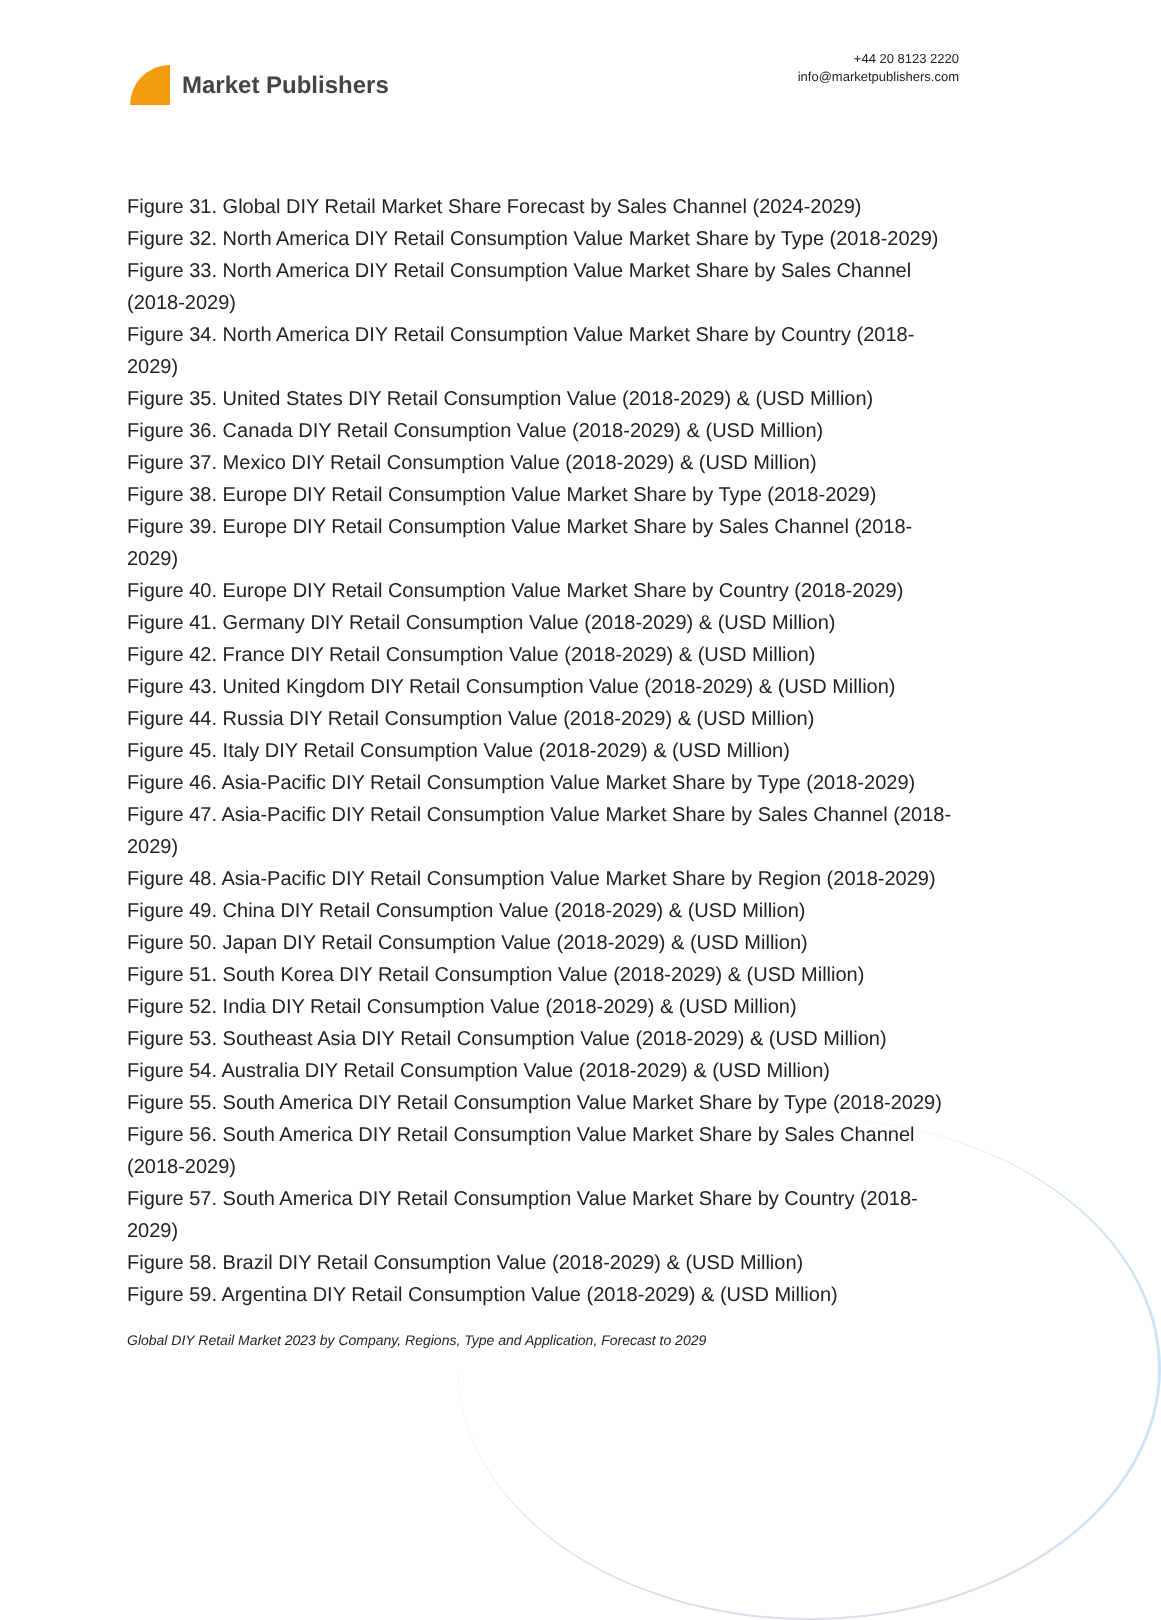Market Publishers
+44 20 8123 2220
info@marketpublishers.com
Figure 31. Global DIY Retail Market Share Forecast by Sales Channel (2024-2029)
Figure 32. North America DIY Retail Consumption Value Market Share by Type (2018-2029)
Figure 33. North America DIY Retail Consumption Value Market Share by Sales Channel (2018-2029)
Figure 34. North America DIY Retail Consumption Value Market Share by Country (2018-2029)
Figure 35. United States DIY Retail Consumption Value (2018-2029) & (USD Million)
Figure 36. Canada DIY Retail Consumption Value (2018-2029) & (USD Million)
Figure 37. Mexico DIY Retail Consumption Value (2018-2029) & (USD Million)
Figure 38. Europe DIY Retail Consumption Value Market Share by Type (2018-2029)
Figure 39. Europe DIY Retail Consumption Value Market Share by Sales Channel (2018-2029)
Figure 40. Europe DIY Retail Consumption Value Market Share by Country (2018-2029)
Figure 41. Germany DIY Retail Consumption Value (2018-2029) & (USD Million)
Figure 42. France DIY Retail Consumption Value (2018-2029) & (USD Million)
Figure 43. United Kingdom DIY Retail Consumption Value (2018-2029) & (USD Million)
Figure 44. Russia DIY Retail Consumption Value (2018-2029) & (USD Million)
Figure 45. Italy DIY Retail Consumption Value (2018-2029) & (USD Million)
Figure 46. Asia-Pacific DIY Retail Consumption Value Market Share by Type (2018-2029)
Figure 47. Asia-Pacific DIY Retail Consumption Value Market Share by Sales Channel (2018-2029)
Figure 48. Asia-Pacific DIY Retail Consumption Value Market Share by Region (2018-2029)
Figure 49. China DIY Retail Consumption Value (2018-2029) & (USD Million)
Figure 50. Japan DIY Retail Consumption Value (2018-2029) & (USD Million)
Figure 51. South Korea DIY Retail Consumption Value (2018-2029) & (USD Million)
Figure 52. India DIY Retail Consumption Value (2018-2029) & (USD Million)
Figure 53. Southeast Asia DIY Retail Consumption Value (2018-2029) & (USD Million)
Figure 54. Australia DIY Retail Consumption Value (2018-2029) & (USD Million)
Figure 55. South America DIY Retail Consumption Value Market Share by Type (2018-2029)
Figure 56. South America DIY Retail Consumption Value Market Share by Sales Channel (2018-2029)
Figure 57. South America DIY Retail Consumption Value Market Share by Country (2018-2029)
Figure 58. Brazil DIY Retail Consumption Value (2018-2029) & (USD Million)
Figure 59. Argentina DIY Retail Consumption Value (2018-2029) & (USD Million)
Global DIY Retail Market 2023 by Company, Regions, Type and Application, Forecast to 2029